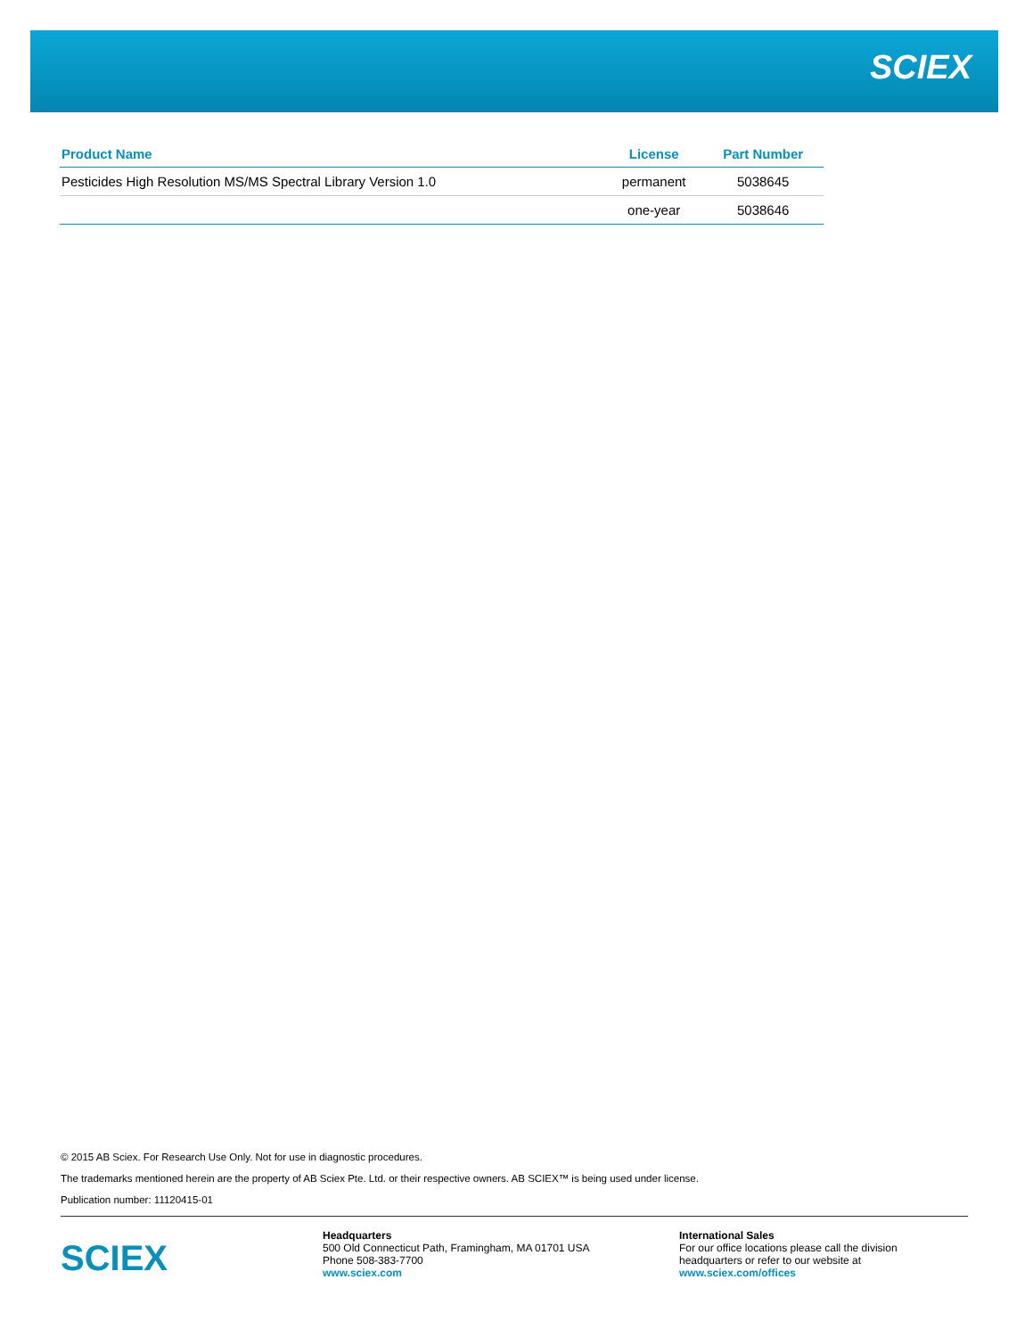SCIEX
| Product Name | License | Part Number |
| --- | --- | --- |
| Pesticides High Resolution MS/MS Spectral Library Version 1.0 | permanent | 5038645 |
| | one-year | 5038646 |
© 2015 AB Sciex. For Research Use Only. Not for use in diagnostic procedures.
The trademarks mentioned herein are the property of AB Sciex Pte. Ltd. or their respective owners. AB SCIEX™ is being used under license.
Publication number: 11120415-01
SCIEX
Headquarters
500 Old Connecticut Path, Framingham, MA 01701 USA
Phone 508-383-7700
www.sciex.com
International Sales
For our office locations please call the division
headquarters or refer to our website at
www.sciex.com/offices